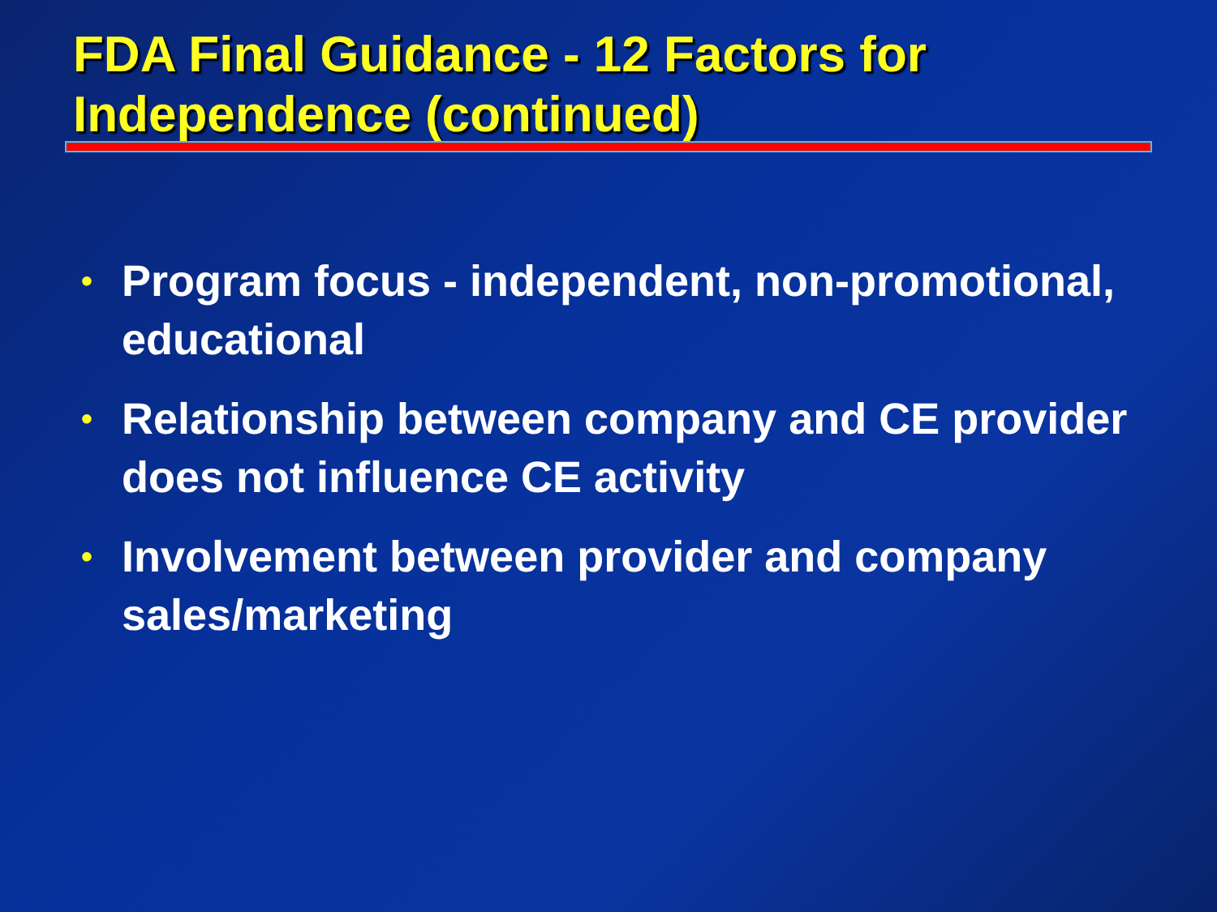FDA Final Guidance - 12 Factors for Independence (continued)
• Program focus - independent, non-promotional, educational
• Relationship between company and CE provider does not influence CE activity
• Involvement between provider and company sales/marketing